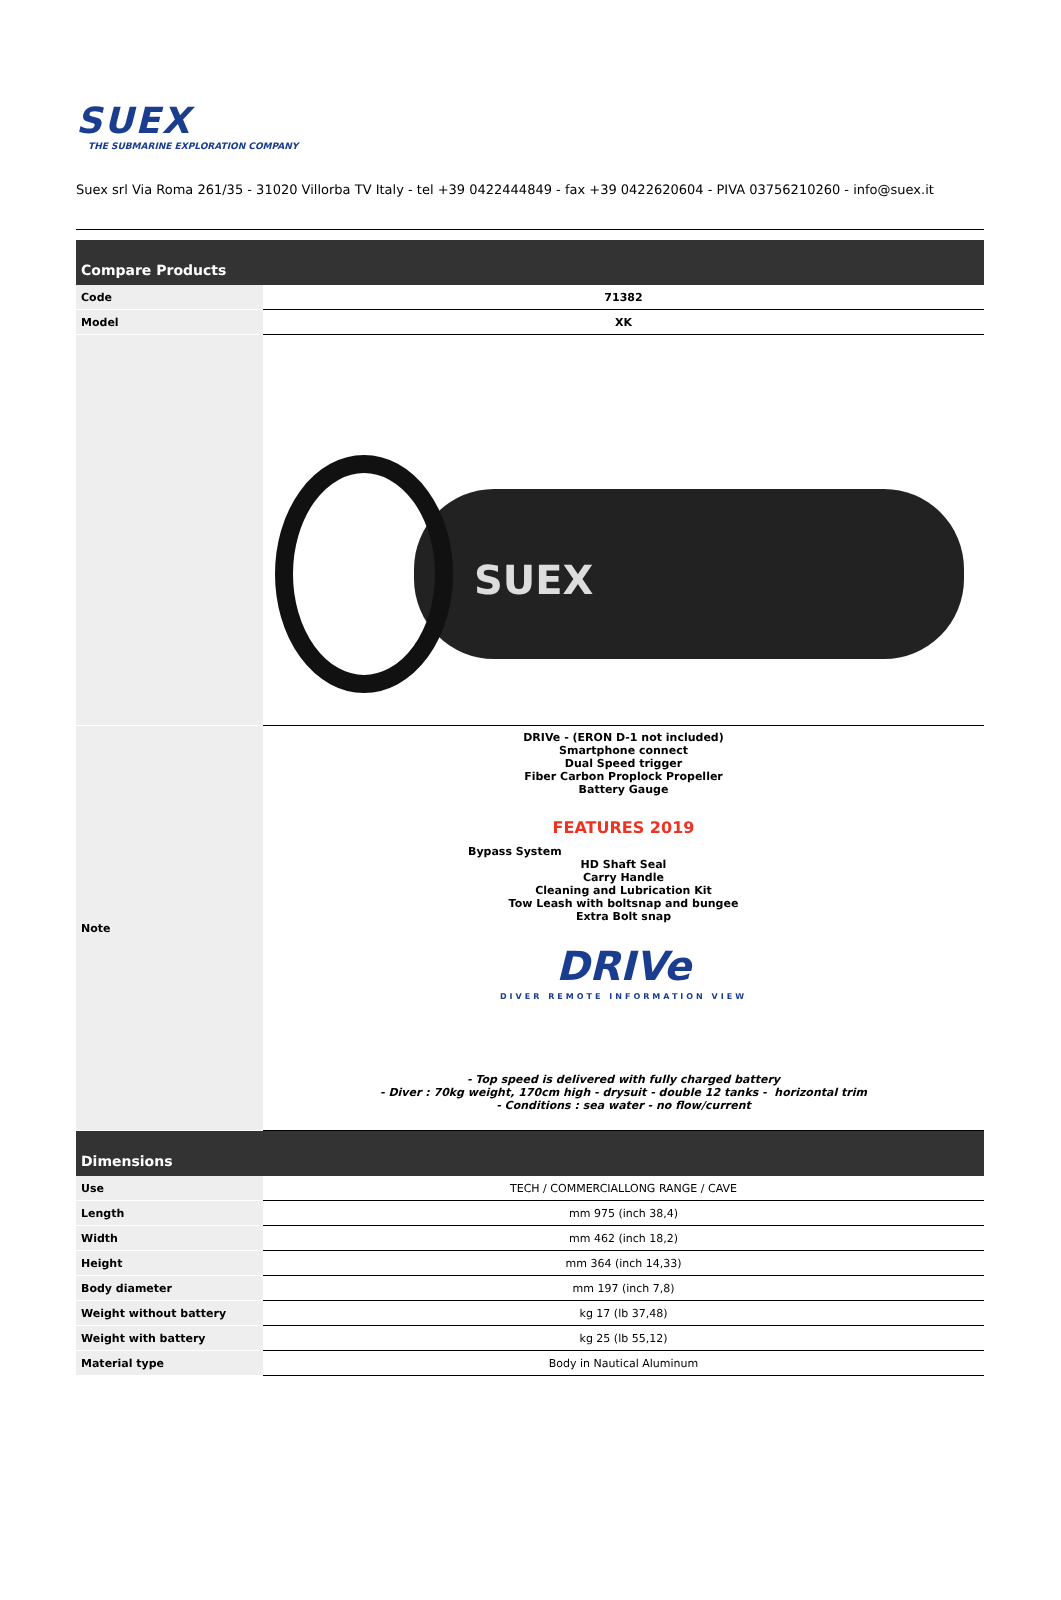SUEX
THE SUBMARINE EXPLORATION COMPANY
Suex srl Via Roma 261/35 - 31020 Villorba TV Italy - tel +39 0422444849 - fax +39 0422620604 - PIVA 03756210260 - info@suex.it
| Compare Products | |
| --- | --- |
| Code | 71382 |
| Model | XK |
| | SUEX |
| Note | DRIVe - (ERON D-1 not included) Smartphone connect Dual Speed trigger Fiber Carbon Proplock Propeller Battery Gauge FEATURES 2019 Bypass System HD Shaft Seal Carry Handle Cleaning and Lubrication Kit Tow Leash with boltsnap and bungee Extra Bolt snap DRIVe DIVER REMOTE INFORMATION VIEW - Top speed is delivered with fully charged battery - Diver : 70kg weight, 170cm high - drysuit - double 12 tanks - horizontal trim - Conditions : sea water - no flow/current |
| Dimensions | |
| Use | TECH / COMMERCIALLONG RANGE / CAVE |
| Length | mm 975 (inch 38,4) |
| Width | mm 462 (inch 18,2) |
| Height | mm 364 (inch 14,33) |
| Body diameter | mm 197 (inch 7,8) |
| Weight without battery | kg 17 (lb 37,48) |
| Weight with battery | kg 25 (lb 55,12) |
| Material type | Body in Nautical Aluminum |